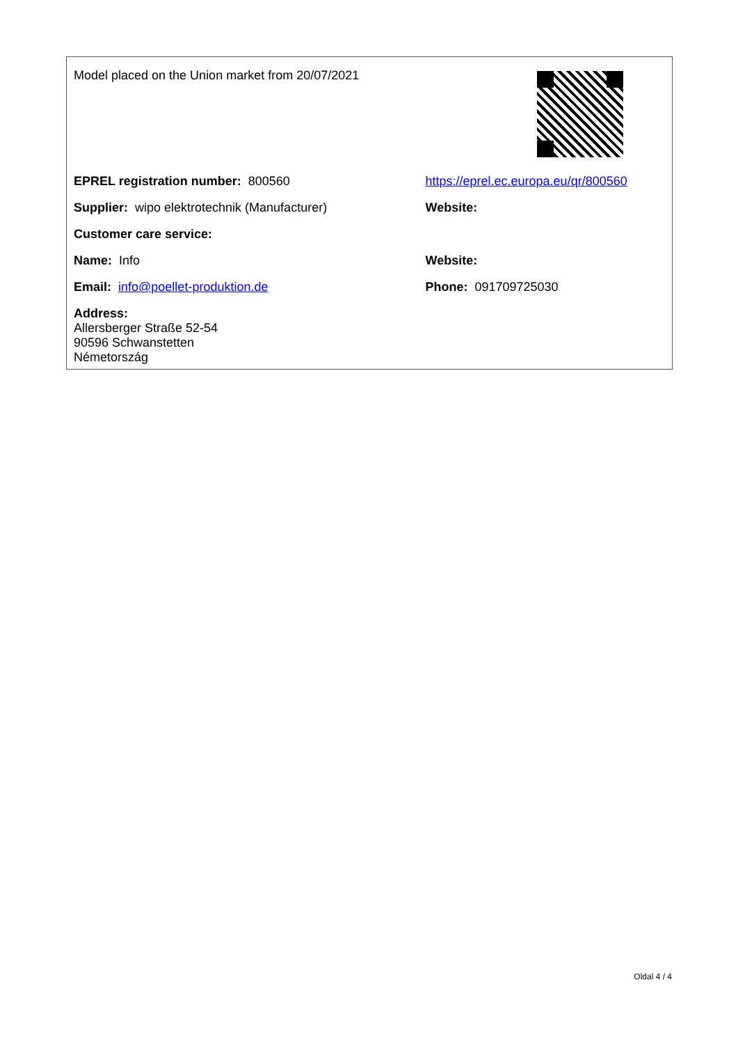| Model placed on the Union market from 20/07/2021 | |
| EPREL registration number: 800560 | https://eprel.ec.europa.eu/qr/800560 |
| Supplier: wipo elektrotechnik (Manufacturer) | Website: |
| Customer care service: | |
| Name: Info | Website: |
| Email: info@poellet-produktion.de | Phone: 091709725030 |
| Address: Allersberger Straße 52-54 90596 Schwanstetten Németország | |
Oldal 4 / 4